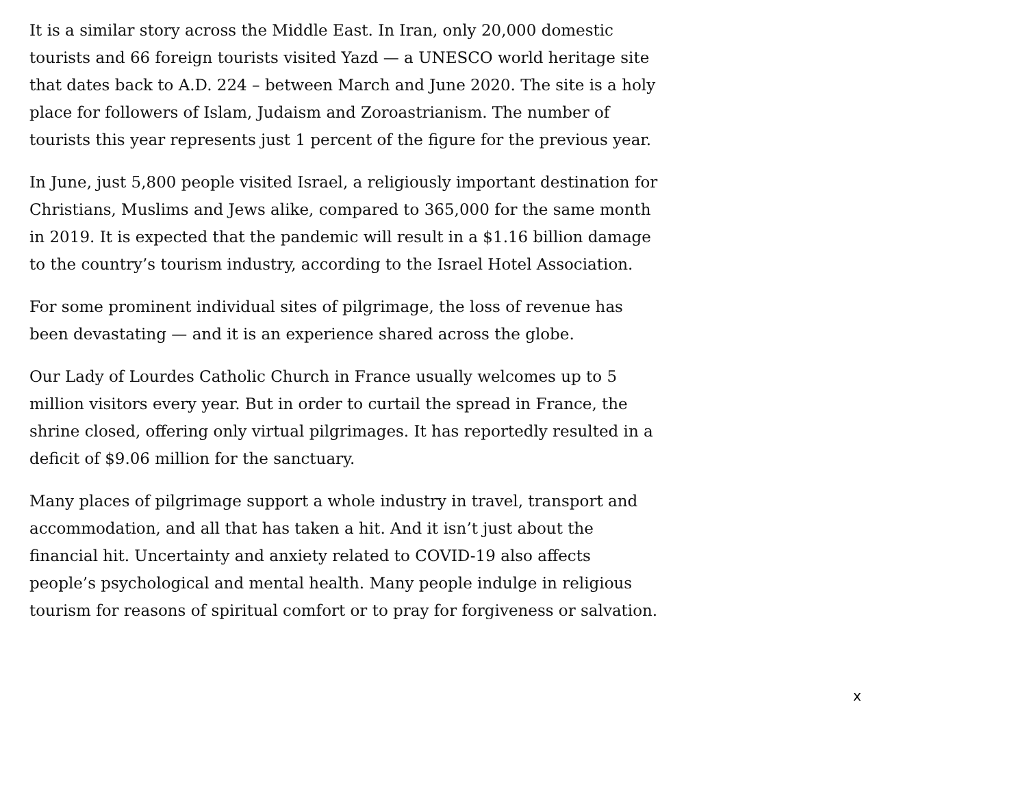It is a similar story across the Middle East. In Iran, only 20,000 domestic tourists and 66 foreign tourists visited Yazd — a UNESCO world heritage site that dates back to A.D. 224 – between March and June 2020. The site is a holy place for followers of Islam, Judaism and Zoroastrianism. The number of tourists this year represents just 1 percent of the figure for the previous year.
In June, just 5,800 people visited Israel, a religiously important destination for Christians, Muslims and Jews alike, compared to 365,000 for the same month in 2019. It is expected that the pandemic will result in a $1.16 billion damage to the country’s tourism industry, according to the Israel Hotel Association.
For some prominent individual sites of pilgrimage, the loss of revenue has been devastating — and it is an experience shared across the globe.
Our Lady of Lourdes Catholic Church in France usually welcomes up to 5 million visitors every year. But in order to curtail the spread in France, the shrine closed, offering only virtual pilgrimages. It has reportedly resulted in a deficit of $9.06 million for the sanctuary.
Many places of pilgrimage support a whole industry in travel, transport and accommodation, and all that has taken a hit. And it isn’t just about the financial hit. Uncertainty and anxiety related to COVID-19 also affects people’s psychological and mental health. Many people indulge in religious tourism for reasons of spiritual comfort or to pray for forgiveness or salvation.
x